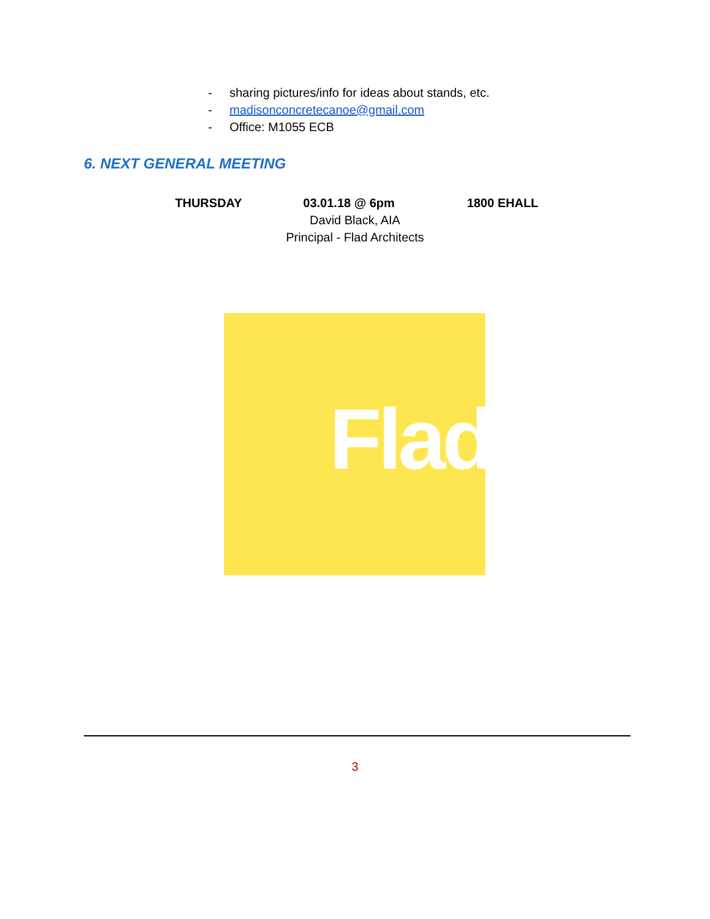- sharing pictures/info for ideas about stands, etc.
- madisonconcretecanoe@gmail.com
- Office: M1055 ECB
6. NEXT GENERAL MEETING
THURSDAY 03.01.18 @ 6pm 1800 EHALL
David Black, AIA
Principal - Flad Architects
Flad
3